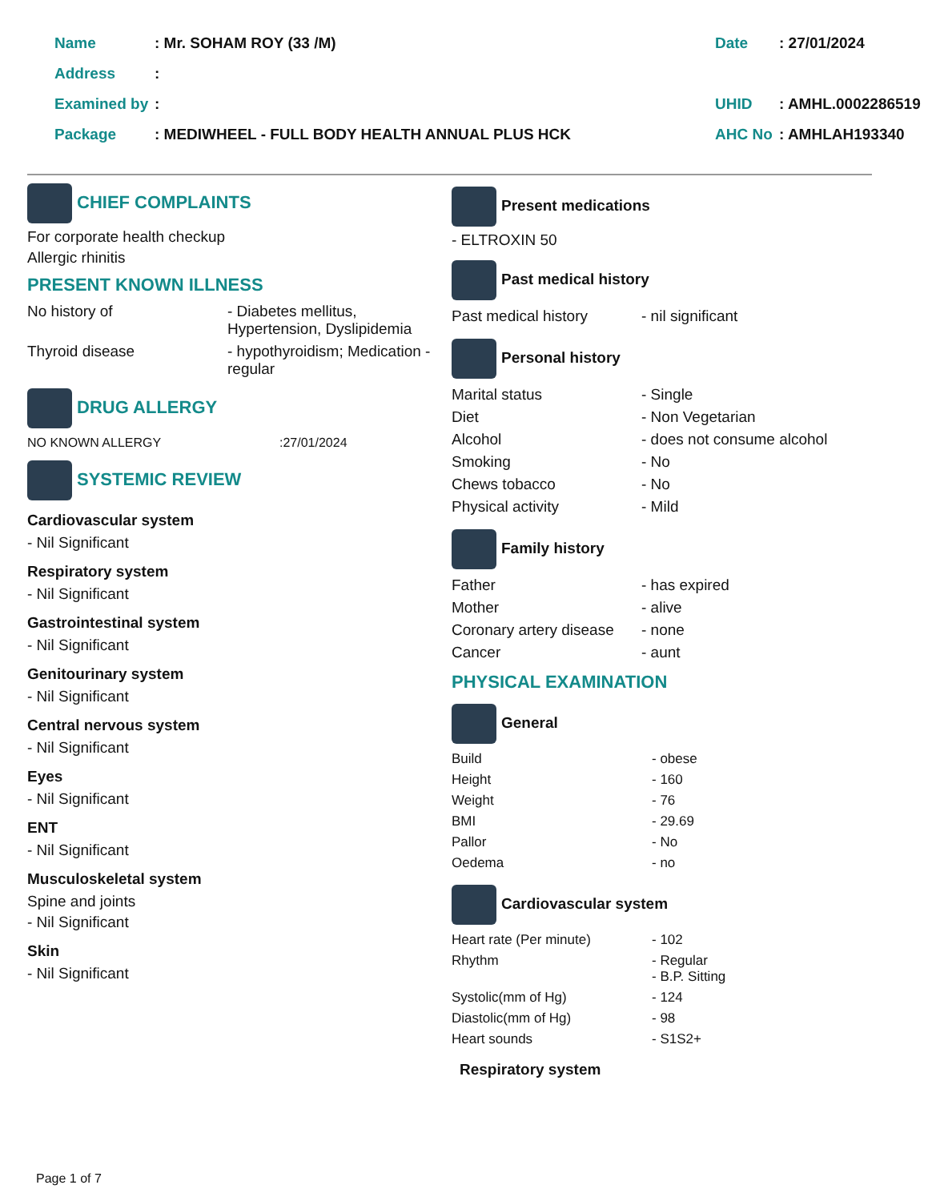| Name | : Mr. SOHAM ROY (33 /M) | Date | : 27/01/2024 |
| Address | : | | |
| Examined by | : | UHID | : AMHL.0002286519 |
| Package | : MEDIWHEEL - FULL BODY HEALTH ANNUAL PLUS HCK | AHC No | : AMHLAH193340 |
CHIEF COMPLAINTS
For corporate health checkup
Allergic rhinitis
PRESENT KNOWN ILLNESS
| No history of | - Diabetes mellitus, Hypertension, Dyslipidemia |
| Thyroid disease | - hypothyroidism; Medication - regular |
DRUG ALLERGY
| NO KNOWN ALLERGY | :27/01/2024 |
SYSTEMIC REVIEW
Cardiovascular system
- Nil Significant
Respiratory system
- Nil Significant
Gastrointestinal system
- Nil Significant
Genitourinary system
- Nil Significant
Central nervous system
- Nil Significant
Eyes
- Nil Significant
ENT
- Nil Significant
Musculoskeletal system
Spine and joints
- Nil Significant
Skin
- Nil Significant
Present medications
- ELTROXIN 50
Past medical history
| Past medical history | - nil significant |
Personal history
| Marital status | - Single |
| Diet | - Non Vegetarian |
| Alcohol | - does not consume alcohol |
| Smoking | - No |
| Chews tobacco | - No |
| Physical activity | - Mild |
Family history
| Father | - has expired |
| Mother | - alive |
| Coronary artery disease | - none |
| Cancer | - aunt |
PHYSICAL EXAMINATION
General
| Build | - obese |
| Height | - 160 |
| Weight | - 76 |
| BMI | - 29.69 |
| Pallor | - No |
| Oedema | - no |
Cardiovascular system
| Heart rate (Per minute) | - 102 |
| Rhythm | - Regular - B.P. Sitting |
| Systolic(mm of Hg) | - 124 |
| Diastolic(mm of Hg) | - 98 |
| Heart sounds | - S1S2+ |
Respiratory system
Page 1 of 7